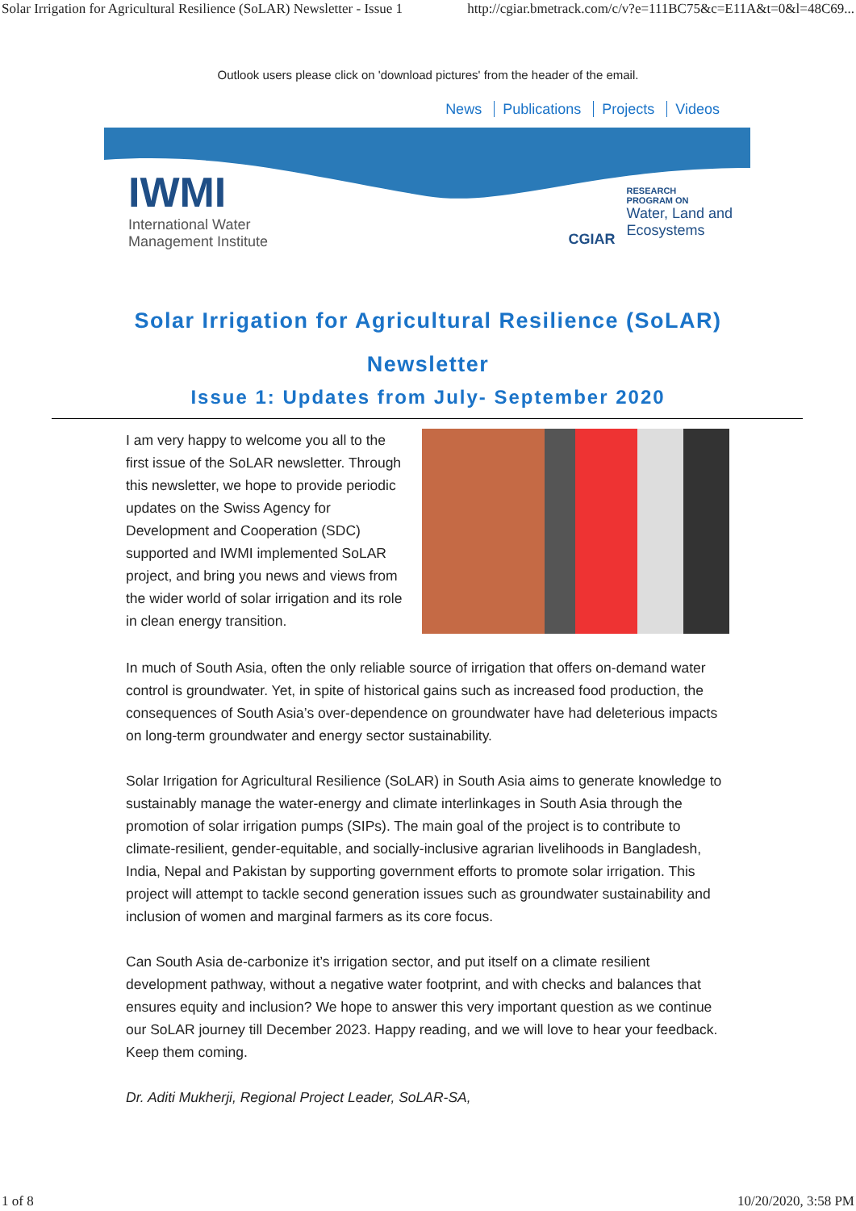Solar Irrigation for Agricultural Resilience (SoLAR) Newsletter - Issue 1 http://cgiar.bmetrack.com/c/v?e=111BC75&c=E11A&t=0&l=48C69...
Outlook users please click on 'download pictures' from the header of the email.
News Publications Projects Videos
IWMI
International Water
Management Institute
CGIAR
RESEARCH
PROGRAM ON
Water, Land and
Ecosystems
Solar Irrigation for Agricultural Resilience (SoLAR)
Newsletter
Issue 1: Updates from July- September 2020
I am very happy to welcome you all to the first issue of the SoLAR newsletter. Through this newsletter, we hope to provide periodic updates on the Swiss Agency for Development and Cooperation (SDC) supported and IWMI implemented SoLAR project, and bring you news and views from the wider world of solar irrigation and its role in clean energy transition.
In much of South Asia, often the only reliable source of irrigation that offers on-demand water control is groundwater. Yet, in spite of historical gains such as increased food production, the consequences of South Asia’s over-dependence on groundwater have had deleterious impacts on long-term groundwater and energy sector sustainability.
Solar Irrigation for Agricultural Resilience (SoLAR) in South Asia aims to generate knowledge to sustainably manage the water-energy and climate interlinkages in South Asia through the promotion of solar irrigation pumps (SIPs). The main goal of the project is to contribute to climate-resilient, gender-equitable, and socially-inclusive agrarian livelihoods in Bangladesh, India, Nepal and Pakistan by supporting government efforts to promote solar irrigation. This project will attempt to tackle second generation issues such as groundwater sustainability and inclusion of women and marginal farmers as its core focus.
Can South Asia de-carbonize it’s irrigation sector, and put itself on a climate resilient development pathway, without a negative water footprint, and with checks and balances that ensures equity and inclusion? We hope to answer this very important question as we continue our SoLAR journey till December 2023. Happy reading, and we will love to hear your feedback. Keep them coming.
Dr. Aditi Mukherji, Regional Project Leader, SoLAR-SA,
1 of 8 10/20/2020, 3:58 PM